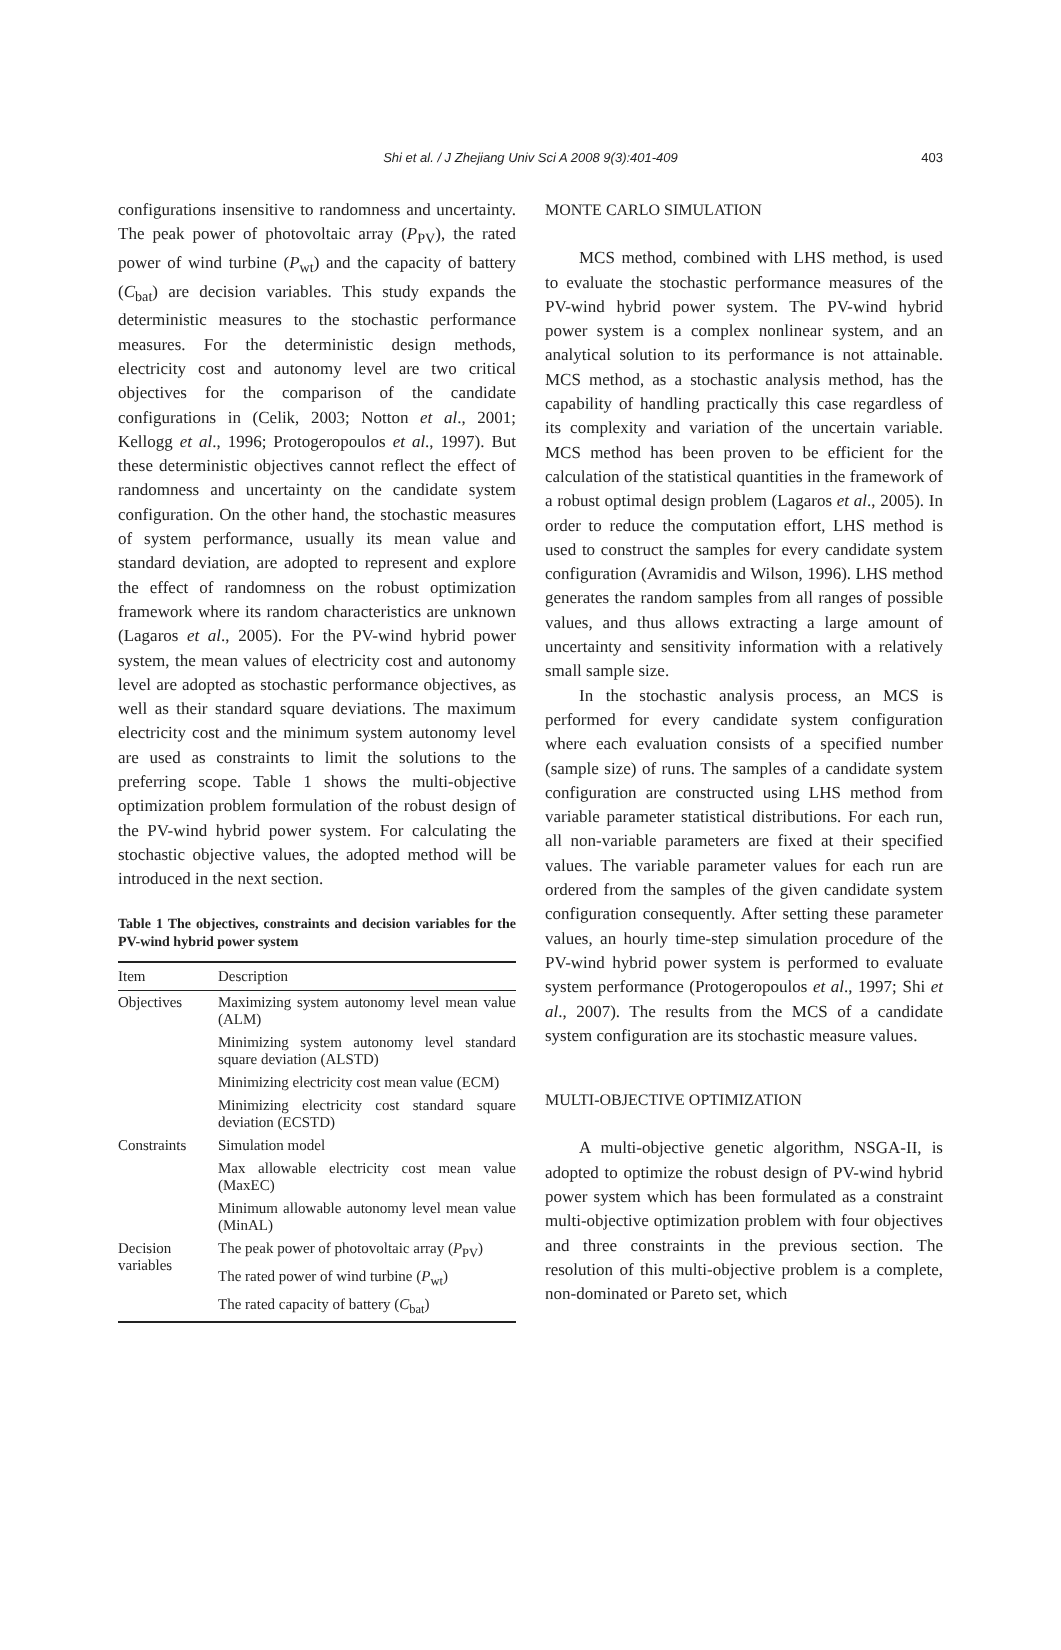Shi et al. / J Zhejiang Univ Sci A 2008 9(3):401-409
403
configurations insensitive to randomness and uncertainty. The peak power of photovoltaic array (P<sub>PV</sub>), the rated power of wind turbine (P<sub>wt</sub>) and the capacity of battery (C<sub>bat</sub>) are decision variables. This study expands the deterministic measures to the stochastic performance measures. For the deterministic design methods, electricity cost and autonomy level are two critical objectives for the comparison of the candidate configurations in (Celik, 2003; Notton et al., 2001; Kellogg et al., 1996; Protogeropoulos et al., 1997). But these deterministic objectives cannot reflect the effect of randomness and uncertainty on the candidate system configuration. On the other hand, the stochastic measures of system performance, usually its mean value and standard deviation, are adopted to represent and explore the effect of randomness on the robust optimization framework where its random characteristics are unknown (Lagaros et al., 2005). For the PV-wind hybrid power system, the mean values of electricity cost and autonomy level are adopted as stochastic performance objectives, as well as their standard square deviations. The maximum electricity cost and the minimum system autonomy level are used as constraints to limit the solutions to the preferring scope. Table 1 shows the multi-objective optimization problem formulation of the robust design of the PV-wind hybrid power system. For calculating the stochastic objective values, the adopted method will be introduced in the next section.
Table 1 The objectives, constraints and decision variables for the PV-wind hybrid power system
| Item | Description |
| --- | --- |
| Objectives | Maximizing system autonomy level mean value (ALM) |
| | Minimizing system autonomy level standard square deviation (ALSTD) |
| | Minimizing electricity cost mean value (ECM) |
| | Minimizing electricity cost standard square deviation (ECSTD) |
| Constraints | Simulation model |
| | Max allowable electricity cost mean value (MaxEC) |
| | Minimum allowable autonomy level mean value (MinAL) |
| Decision variables | The peak power of photovoltaic array ( P<sub>PV</sub>) |
| | The rated power of wind turbine ( P<sub>wt</sub>) |
| | The rated capacity of battery ( C<sub>bat</sub>) |
MONTE CARLO SIMULATION
MCS method, combined with LHS method, is used to evaluate the stochastic performance measures of the PV-wind hybrid power system. The PV-wind hybrid power system is a complex nonlinear system, and an analytical solution to its performance is not attainable. MCS method, as a stochastic analysis method, has the capability of handling practically this case regardless of its complexity and variation of the uncertain variable. MCS method has been proven to be efficient for the calculation of the statistical quantities in the framework of a robust optimal design problem (Lagaros et al., 2005). In order to reduce the computation effort, LHS method is used to construct the samples for every candidate system configuration (Avramidis and Wilson, 1996). LHS method generates the random samples from all ranges of possible values, and thus allows extracting a large amount of uncertainty and sensitivity information with a relatively small sample size.
In the stochastic analysis process, an MCS is performed for every candidate system configuration where each evaluation consists of a specified number (sample size) of runs. The samples of a candidate system configuration are constructed using LHS method from variable parameter statistical distributions. For each run, all non-variable parameters are fixed at their specified values. The variable parameter values for each run are ordered from the samples of the given candidate system configuration consequently. After setting these parameter values, an hourly time-step simulation procedure of the PV-wind hybrid power system is performed to evaluate system performance (Protogeropoulos et al., 1997; Shi et al., 2007). The results from the MCS of a candidate system configuration are its stochastic measure values.
MULTI-OBJECTIVE OPTIMIZATION
A multi-objective genetic algorithm, NSGA-II, is adopted to optimize the robust design of PV-wind hybrid power system which has been formulated as a constraint multi-objective optimization problem with four objectives and three constraints in the previous section. The resolution of this multi-objective problem is a complete, non-dominated or Pareto set, which